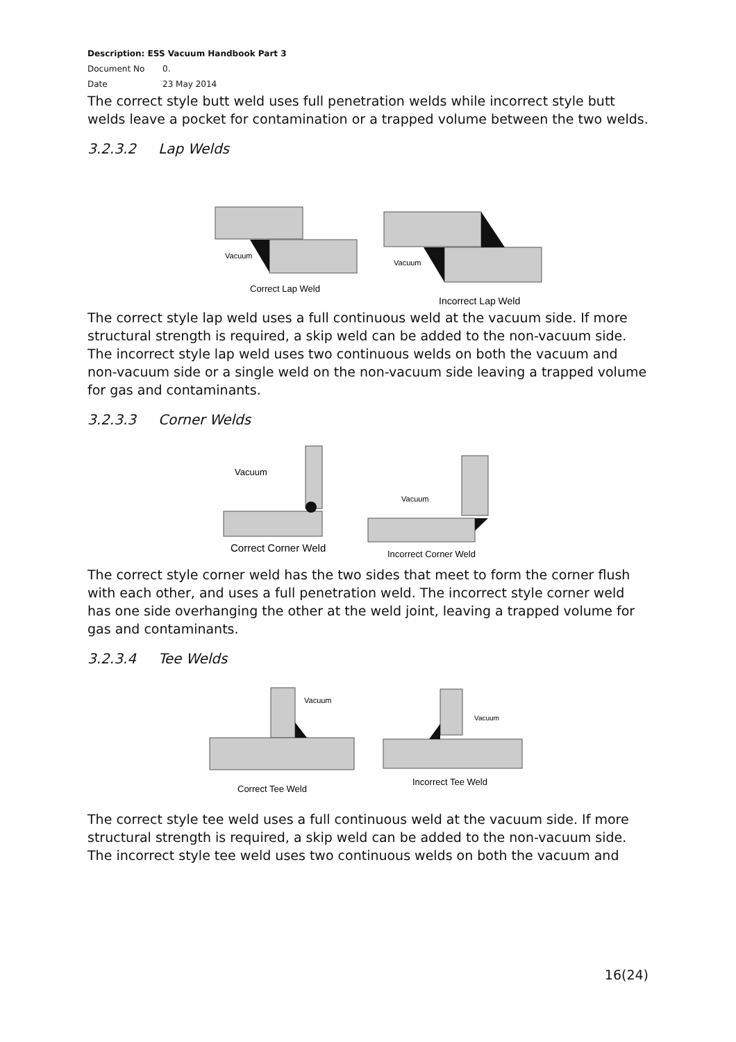Description: ESS Vacuum Handbook Part 3
Document No 0.
Date 23 May 2014
The correct style butt weld uses full penetration welds while incorrect style butt welds leave a pocket for contamination or a trapped volume between the two welds.
3.2.3.2 Lap Welds
Vacuum
Correct Lap Weld
Vacuum
Incorrect Lap Weld
The correct style lap weld uses a full continuous weld at the vacuum side. If more structural strength is required, a skip weld can be added to the non-vacuum side. The incorrect style lap weld uses two continuous welds on both the vacuum and non-vacuum side or a single weld on the non-vacuum side leaving a trapped volume for gas and contaminants.
3.2.3.3 Corner Welds
Vacuum
Correct Corner Weld
Vacuum
Incorrect Corner Weld
The correct style corner weld has the two sides that meet to form the corner flush with each other, and uses a full penetration weld. The incorrect style corner weld has one side overhanging the other at the weld joint, leaving a trapped volume for gas and contaminants.
3.2.3.4 Tee Welds
Vacuum
Correct Tee Weld
Vacuum
Incorrect Tee Weld
The correct style tee weld uses a full continuous weld at the vacuum side. If more structural strength is required, a skip weld can be added to the non-vacuum side. The incorrect style tee weld uses two continuous welds on both the vacuum and
16(24)